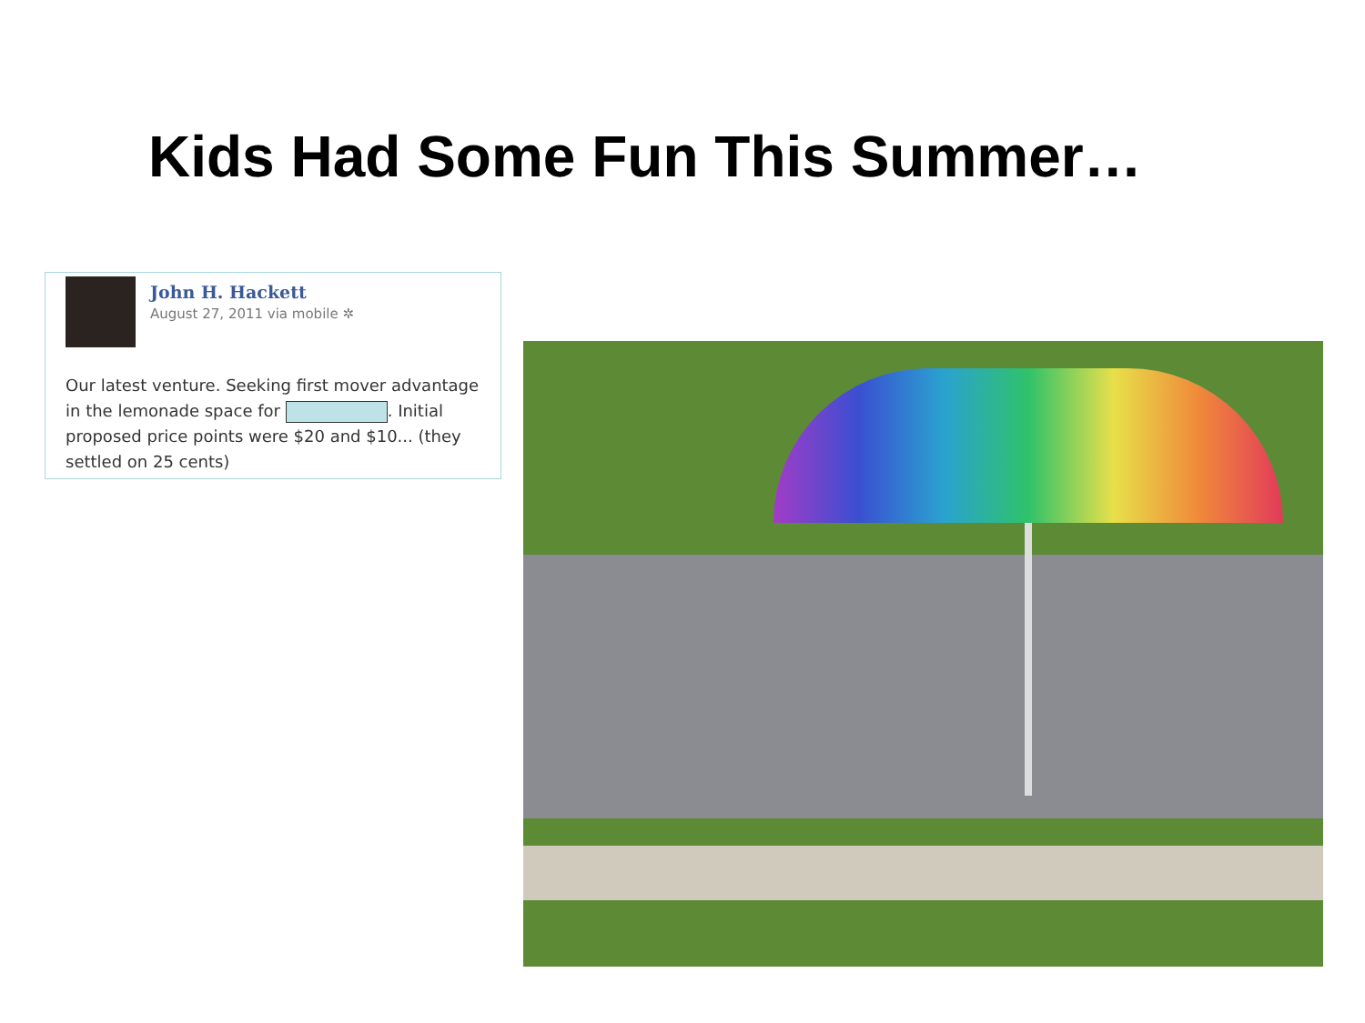Kids Had Some Fun This Summer…
John H. Hackett
August 27, 2011 via mobile ✲
Our latest venture. Seeking first mover advantage in the lemonade space for . Initial proposed price points were $20 and $10... (they settled on 25 cents)